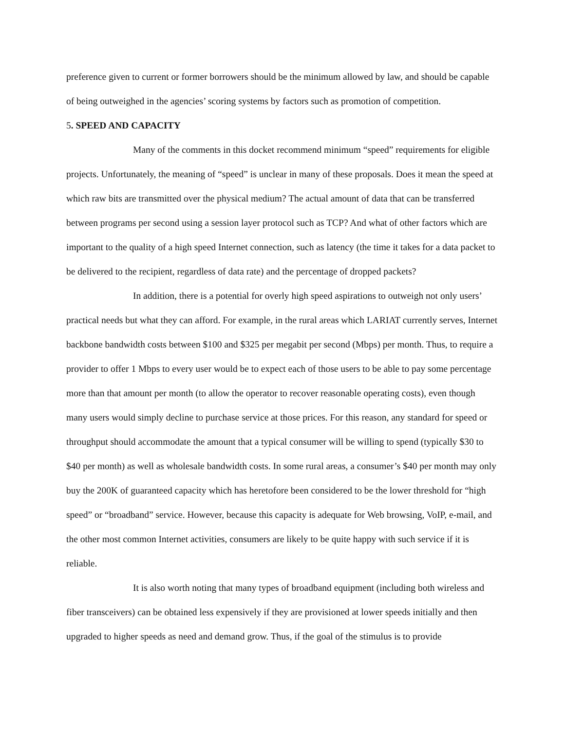preference given to current or former borrowers should be the minimum allowed by law, and should be capable of being outweighed in the agencies’ scoring systems by factors such as promotion of competition.
5. SPEED AND CAPACITY
Many of the comments in this docket recommend minimum “speed” requirements for eligible projects. Unfortunately, the meaning of “speed” is unclear in many of these proposals. Does it mean the speed at which raw bits are transmitted over the physical medium? The actual amount of data that can be transferred between programs per second using a session layer protocol such as TCP? And what of other factors which are important to the quality of a high speed Internet connection, such as latency (the time it takes for a data packet to be delivered to the recipient, regardless of data rate) and the percentage of dropped packets?
In addition, there is a potential for overly high speed aspirations to outweigh not only users’ practical needs but what they can afford. For example, in the rural areas which LARIAT currently serves, Internet backbone bandwidth costs between $100 and $325 per megabit per second (Mbps) per month. Thus, to require a provider to offer 1 Mbps to every user would be to expect each of those users to be able to pay some percentage more than that amount per month (to allow the operator to recover reasonable operating costs), even though many users would simply decline to purchase service at those prices. For this reason, any standard for speed or throughput should accommodate the amount that a typical consumer will be willing to spend (typically $30 to $40 per month) as well as wholesale bandwidth costs. In some rural areas, a consumer’s $40 per month may only buy the 200K of guaranteed capacity which has heretofore been considered to be the lower threshold for “high speed” or “broadband” service. However, because this capacity is adequate for Web browsing, VoIP, e-mail, and the other most common Internet activities, consumers are likely to be quite happy with such service if it is reliable.
It is also worth noting that many types of broadband equipment (including both wireless and fiber transceivers) can be obtained less expensively if they are provisioned at lower speeds initially and then upgraded to higher speeds as need and demand grow. Thus, if the goal of the stimulus is to provide